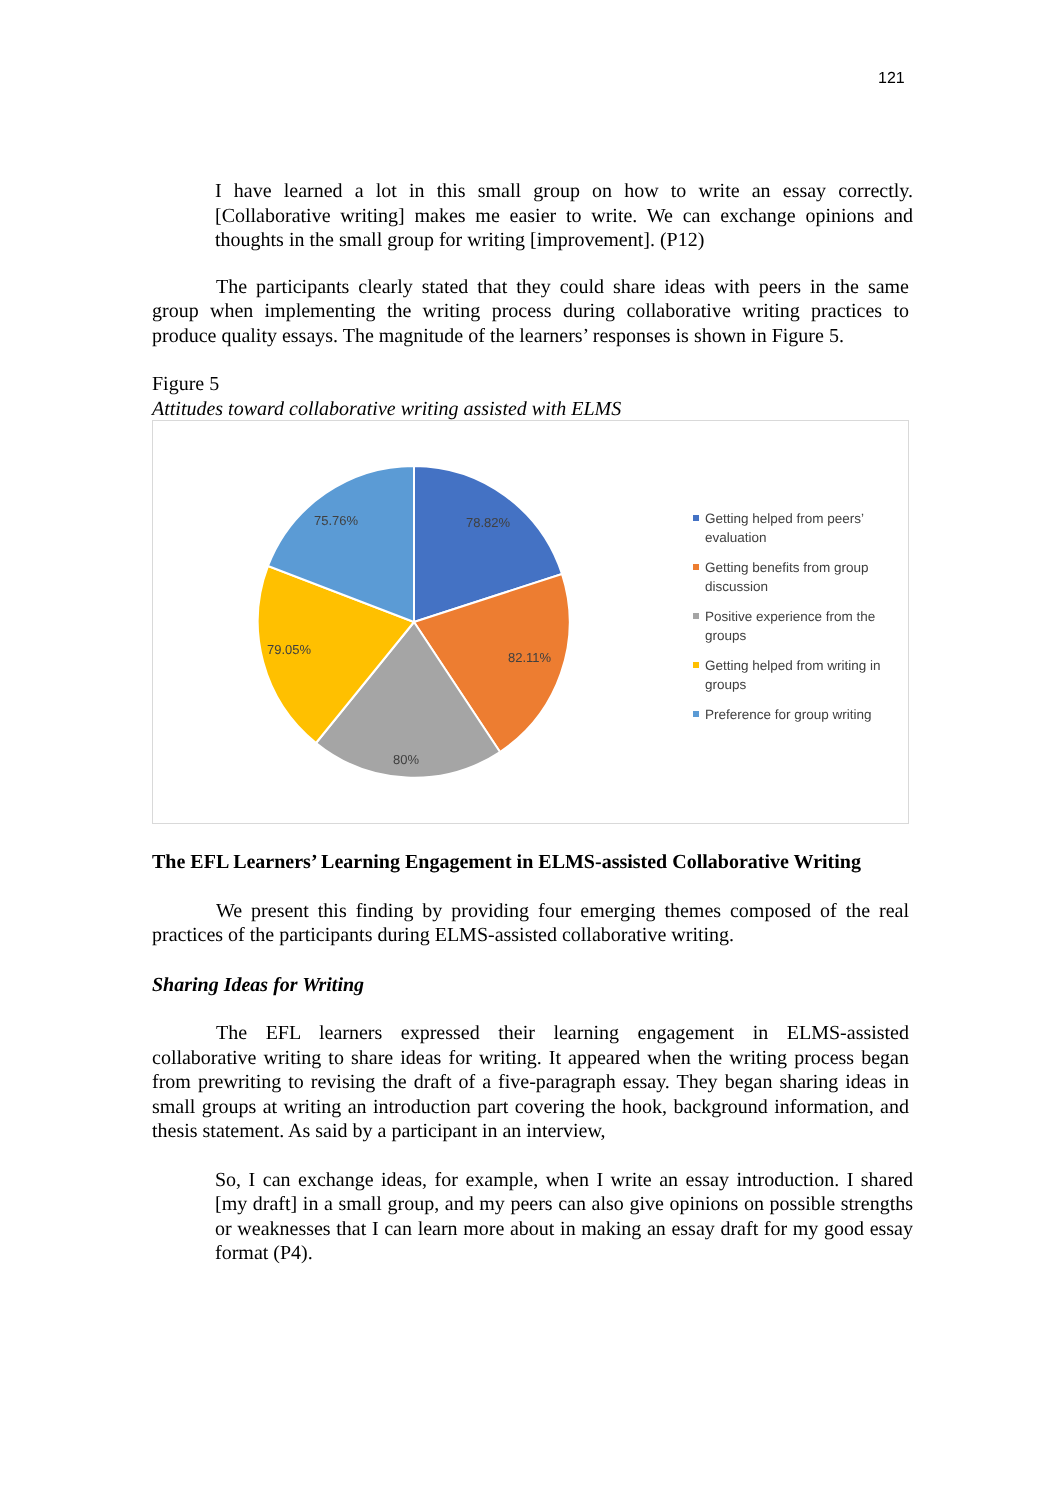121
I have learned a lot in this small group on how to write an essay correctly. [Collaborative writing] makes me easier to write. We can exchange opinions and thoughts in the small group for writing [improvement]. (P12)
The participants clearly stated that they could share ideas with peers in the same group when implementing the writing process during collaborative writing practices to produce quality essays. The magnitude of the learners’ responses is shown in Figure 5.
Figure 5
Attitudes toward collaborative writing assisted with ELMS
78.82%
82.11%
80%
79.05%
75.76%
Getting helped from peers’ evaluation
Getting benefits from group discussion
Positive experience from the groups
Getting helped from writing in groups
Preference for group writing
The EFL Learners’ Learning Engagement in ELMS-assisted Collaborative Writing
We present this finding by providing four emerging themes composed of the real practices of the participants during ELMS-assisted collaborative writing.
Sharing Ideas for Writing
The EFL learners expressed their learning engagement in ELMS-assisted collaborative writing to share ideas for writing. It appeared when the writing process began from prewriting to revising the draft of a five-paragraph essay. They began sharing ideas in small groups at writing an introduction part covering the hook, background information, and thesis statement. As said by a participant in an interview,
So, I can exchange ideas, for example, when I write an essay introduction. I shared [my draft] in a small group, and my peers can also give opinions on possible strengths or weaknesses that I can learn more about in making an essay draft for my good essay format (P4).